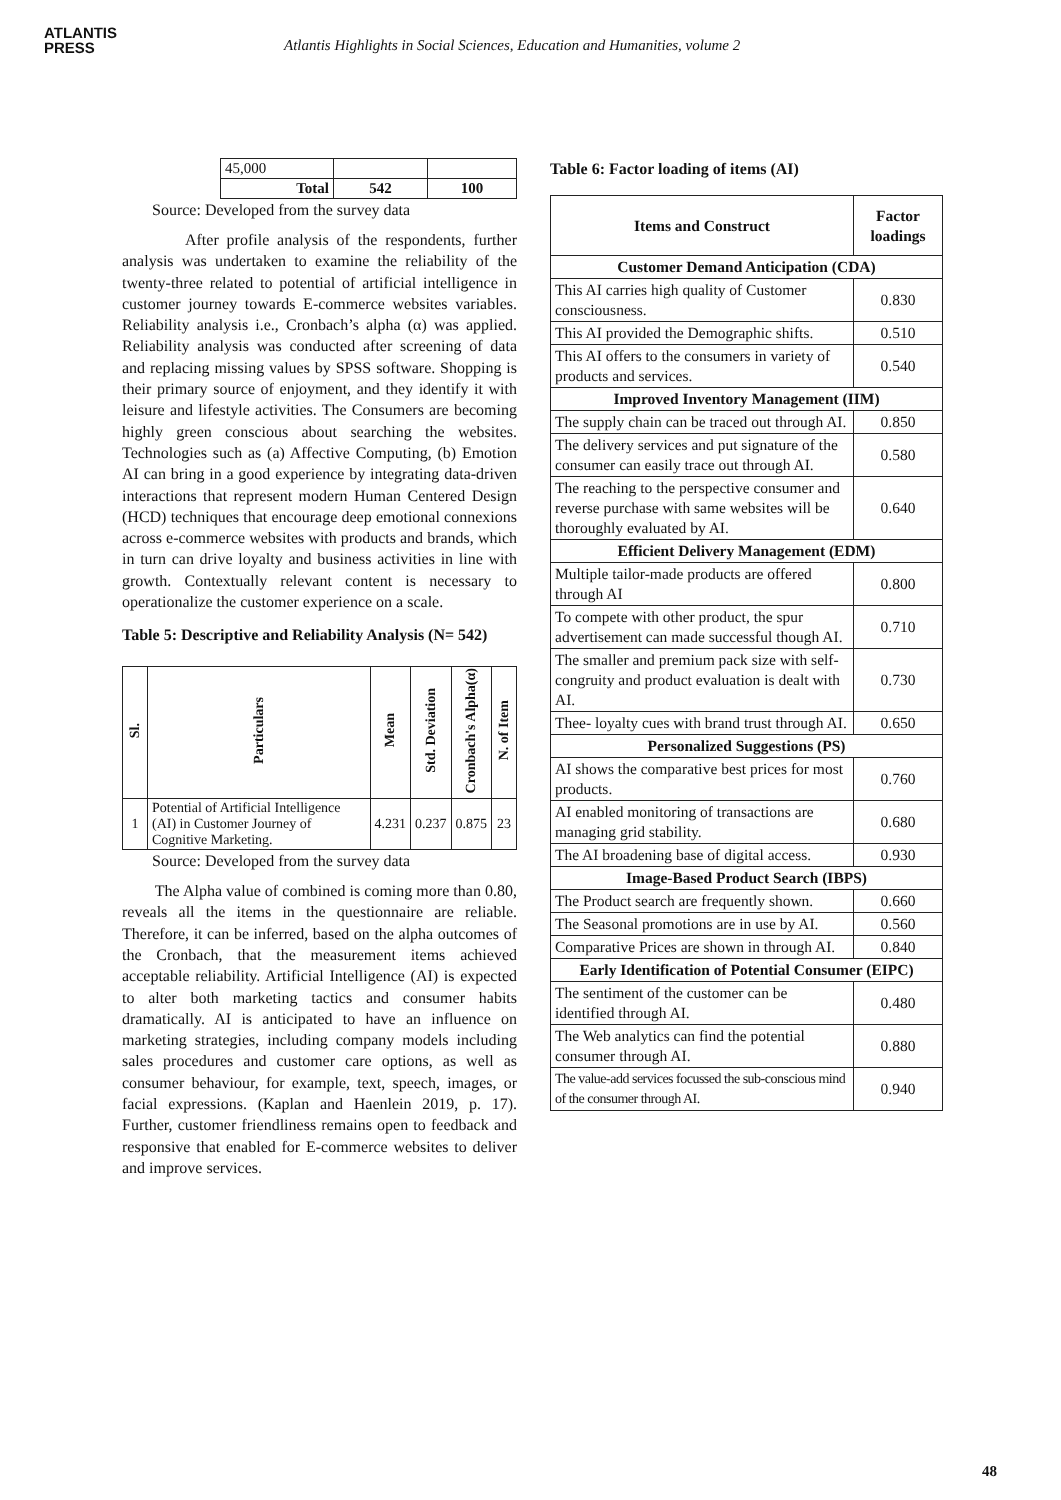ATLANTIS
PRESS
Atlantis Highlights in Social Sciences, Education and Humanities, volume 2
| | 45,000 | | |
| | Total | 542 | 100 |
Source: Developed from the survey data
After profile analysis of the respondents, further analysis was undertaken to examine the reliability of the twenty-three related to potential of artificial intelligence in customer journey towards E-commerce websites variables. Reliability analysis i.e., Cronbach’s alpha (α) was applied. Reliability analysis was conducted after screening of data and replacing missing values by SPSS software. Shopping is their primary source of enjoyment, and they identify it with leisure and lifestyle activities. The Consumers are becoming highly green conscious about searching the websites. Technologies such as (a) Affective Computing, (b) Emotion AI can bring in a good experience by integrating data-driven interactions that represent modern Human Centered Design (HCD) techniques that encourage deep emotional connexions across e-commerce websites with products and brands, which in turn can drive loyalty and business activities in line with growth. Contextually relevant content is necessary to operationalize the customer experience on a scale.
Table 5: Descriptive and Reliability Analysis (N= 542)
| Sl. | Particulars | Mean | Std. Deviation | Cronbach's Alpha(α) | N. of Item |
| --- | --- | --- | --- | --- | --- |
| 1 | Potential of Artificial Intelligence (AI) in Customer Journey of Cognitive Marketing. | 4.231 | 0.237 | 0.875 | 23 |
Source: Developed from the survey data
The Alpha value of combined is coming more than 0.80, reveals all the items in the questionnaire are reliable. Therefore, it can be inferred, based on the alpha outcomes of the Cronbach, that the measurement items achieved acceptable reliability. Artificial Intelligence (AI) is expected to alter both marketing tactics and consumer habits dramatically. AI is anticipated to have an influence on marketing strategies, including company models including sales procedures and customer care options, as well as consumer behaviour, for example, text, speech, images, or facial expressions. (Kaplan and Haenlein 2019, p. 17). Further, customer friendliness remains open to feedback and responsive that enabled for E-commerce websites to deliver and improve services.
Table 6: Factor loading of items (AI)
| Items and Construct | Factor loadings |
| Customer Demand Anticipation (CDA) | |
| This AI carries high quality of Customer consciousness. | 0.830 |
| This AI provided the Demographic shifts. | 0.510 |
| This AI offers to the consumers in variety of products and services. | 0.540 |
| Improved Inventory Management (IIM) | |
| The supply chain can be traced out through AI. | 0.850 |
| The delivery services and put signature of the consumer can easily trace out through AI. | 0.580 |
| The reaching to the perspective consumer and reverse purchase with same websites will be thoroughly evaluated by AI. | 0.640 |
| Efficient Delivery Management (EDM) | |
| Multiple tailor-made products are offered through AI | 0.800 |
| To compete with other product, the spur advertisement can made successful though AI. | 0.710 |
| The smaller and premium pack size with self-congruity and product evaluation is dealt with AI. | 0.730 |
| Thee- loyalty cues with brand trust through AI. | 0.650 |
| Personalized Suggestions (PS) | |
| AI shows the comparative best prices for most products. | 0.760 |
| AI enabled monitoring of transactions are managing grid stability. | 0.680 |
| The AI broadening base of digital access. | 0.930 |
| Image-Based Product Search (IBPS) | |
| The Product search are frequently shown. | 0.660 |
| The Seasonal promotions are in use by AI. | 0.560 |
| Comparative Prices are shown in through AI. | 0.840 |
| Early Identification of Potential Consumer (EIPC) | |
| The sentiment of the customer can be identified through AI. | 0.480 |
| The Web analytics can find the potential consumer through AI. | 0.880 |
| The value-add services focussed the sub-conscious mind of the consumer through AI. | 0.940 |
48